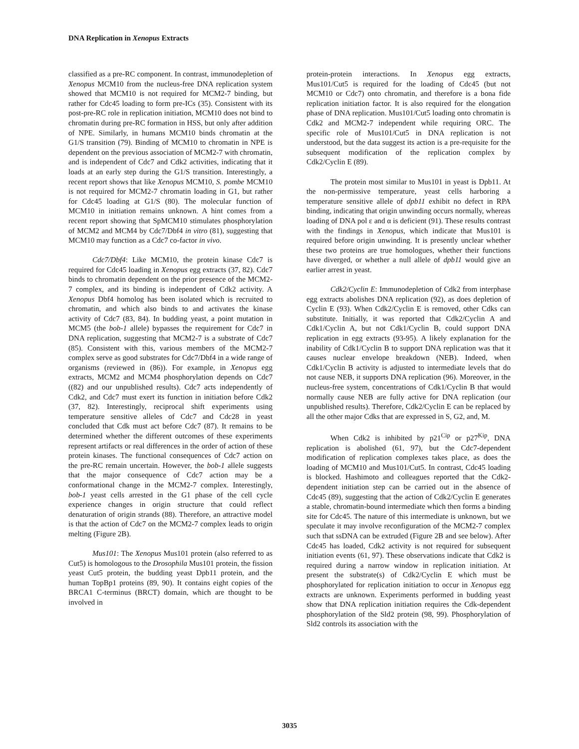DNA Replication in Xenopus Extracts
classified as a pre-RC component. In contrast, immunodepletion of Xenopus MCM10 from the nucleus-free DNA replication system showed that MCM10 is not required for MCM2-7 binding, but rather for Cdc45 loading to form pre-ICs (35). Consistent with its post-pre-RC role in replication initiation, MCM10 does not bind to chromatin during pre-RC formation in HSS, but only after addition of NPE. Similarly, in humans MCM10 binds chromatin at the G1/S transition (79). Binding of MCM10 to chromatin in NPE is dependent on the previous association of MCM2-7 with chromatin, and is independent of Cdc7 and Cdk2 activities, indicating that it loads at an early step during the G1/S transition. Interestingly, a recent report shows that like Xenopus MCM10, S. pombe MCM10 is not required for MCM2-7 chromatin loading in G1, but rather for Cdc45 loading at G1/S (80). The molecular function of MCM10 in initiation remains unknown. A hint comes from a recent report showing that SpMCM10 stimulates phosphorylation of MCM2 and MCM4 by Cdc7/Dbf4 in vitro (81), suggesting that MCM10 may function as a Cdc7 co-factor in vivo.
Cdc7/Dbf4: Like MCM10, the protein kinase Cdc7 is required for Cdc45 loading in Xenopus egg extracts (37, 82). Cdc7 binds to chromatin dependent on the prior presence of the MCM2-7 complex, and its binding is independent of Cdk2 activity. A Xenopus Dbf4 homolog has been isolated which is recruited to chromatin, and which also binds to and activates the kinase activity of Cdc7 (83, 84). In budding yeast, a point mutation in MCM5 (the bob-1 allele) bypasses the requirement for Cdc7 in DNA replication, suggesting that MCM2-7 is a substrate of Cdc7 (85). Consistent with this, various members of the MCM2-7 complex serve as good substrates for Cdc7/Dbf4 in a wide range of organisms (reviewed in (86)). For example, in Xenopus egg extracts, MCM2 and MCM4 phosphorylation depends on Cdc7 ((82) and our unpublished results). Cdc7 acts independently of Cdk2, and Cdc7 must exert its function in initiation before Cdk2 (37, 82). Interestingly, reciprocal shift experiments using temperature sensitive alleles of Cdc7 and Cdc28 in yeast concluded that Cdk must act before Cdc7 (87). It remains to be determined whether the different outcomes of these experiments represent artifacts or real differences in the order of action of these protein kinases. The functional consequences of Cdc7 action on the pre-RC remain uncertain. However, the bob-1 allele suggests that the major consequence of Cdc7 action may be a conformational change in the MCM2-7 complex. Interestingly, bob-1 yeast cells arrested in the G1 phase of the cell cycle experience changes in origin structure that could reflect denaturation of origin strands (88). Therefore, an attractive model is that the action of Cdc7 on the MCM2-7 complex leads to origin melting (Figure 2B).
Mus101: The Xenopus Mus101 protein (also referred to as Cut5) is homologous to the Drosophila Mus101 protein, the fission yeast Cut5 protein, the budding yeast Dpb11 protein, and the human TopBp1 proteins (89, 90). It contains eight copies of the BRCA1 C-terminus (BRCT) domain, which are thought to be involved in
protein-protein interactions. In Xenopus egg extracts, Mus101/Cut5 is required for the loading of Cdc45 (but not MCM10 or Cdc7) onto chromatin, and therefore is a bona fide replication initiation factor. It is also required for the elongation phase of DNA replication. Mus101/Cut5 loading onto chromatin is Cdk2 and MCM2-7 independent while requiring ORC. The specific role of Mus101/Cut5 in DNA replication is not understood, but the data suggest its action is a pre-requisite for the subsequent modification of the replication complex by Cdk2/Cyclin E (89).
The protein most similar to Mus101 in yeast is Dpb11. At the non-permissive temperature, yeast cells harboring a temperature sensitive allele of dpb11 exhibit no defect in RPA binding, indicating that origin unwinding occurs normally, whereas loading of DNA pol ε and α is deficient (91). These results contrast with the findings in Xenopus, which indicate that Mus101 is required before origin unwinding. It is presently unclear whether these two proteins are true homologues, whether their functions have diverged, or whether a null allele of dpb11 would give an earlier arrest in yeast.
Cdk2/Cyclin E: Immunodepletion of Cdk2 from interphase egg extracts abolishes DNA replication (92), as does depletion of Cyclin E (93). When Cdk2/Cyclin E is removed, other Cdks can substitute. Initially, it was reported that Cdk2/Cyclin A and Cdk1/Cyclin A, but not Cdk1/Cyclin B, could support DNA replication in egg extracts (93-95). A likely explanation for the inability of Cdk1/Cyclin B to support DNA replication was that it causes nuclear envelope breakdown (NEB). Indeed, when Cdk1/Cyclin B activity is adjusted to intermediate levels that do not cause NEB, it supports DNA replication (96). Moreover, in the nucleus-free system, concentrations of Cdk1/Cyclin B that would normally cause NEB are fully active for DNA replication (our unpublished results). Therefore, Cdk2/Cyclin E can be replaced by all the other major Cdks that are expressed in S, G2, and, M.
When Cdk2 is inhibited by p21<sup>Cip</sup> or p27<sup>Kip</sup>, DNA replication is abolished (61, 97), but the Cdc7-dependent modification of replication complexes takes place, as does the loading of MCM10 and Mus101/Cut5. In contrast, Cdc45 loading is blocked. Hashimoto and colleagues reported that the Cdk2-dependent initiation step can be carried out in the absence of Cdc45 (89), suggesting that the action of Cdk2/Cyclin E generates a stable, chromatin-bound intermediate which then forms a binding site for Cdc45. The nature of this intermediate is unknown, but we speculate it may involve reconfiguration of the MCM2-7 complex such that ssDNA can be extruded (Figure 2B and see below). After Cdc45 has loaded, Cdk2 activity is not required for subsequent initiation events (61, 97). These observations indicate that Cdk2 is required during a narrow window in replication initiation. At present the substrate(s) of Cdk2/Cyclin E which must be phosphorylated for replication initiation to occur in Xenopus egg extracts are unknown. Experiments performed in budding yeast show that DNA replication initiation requires the Cdk-dependent phosphorylation of the Sld2 protein (98, 99). Phosphorylation of Sld2 controls its association with the
3035